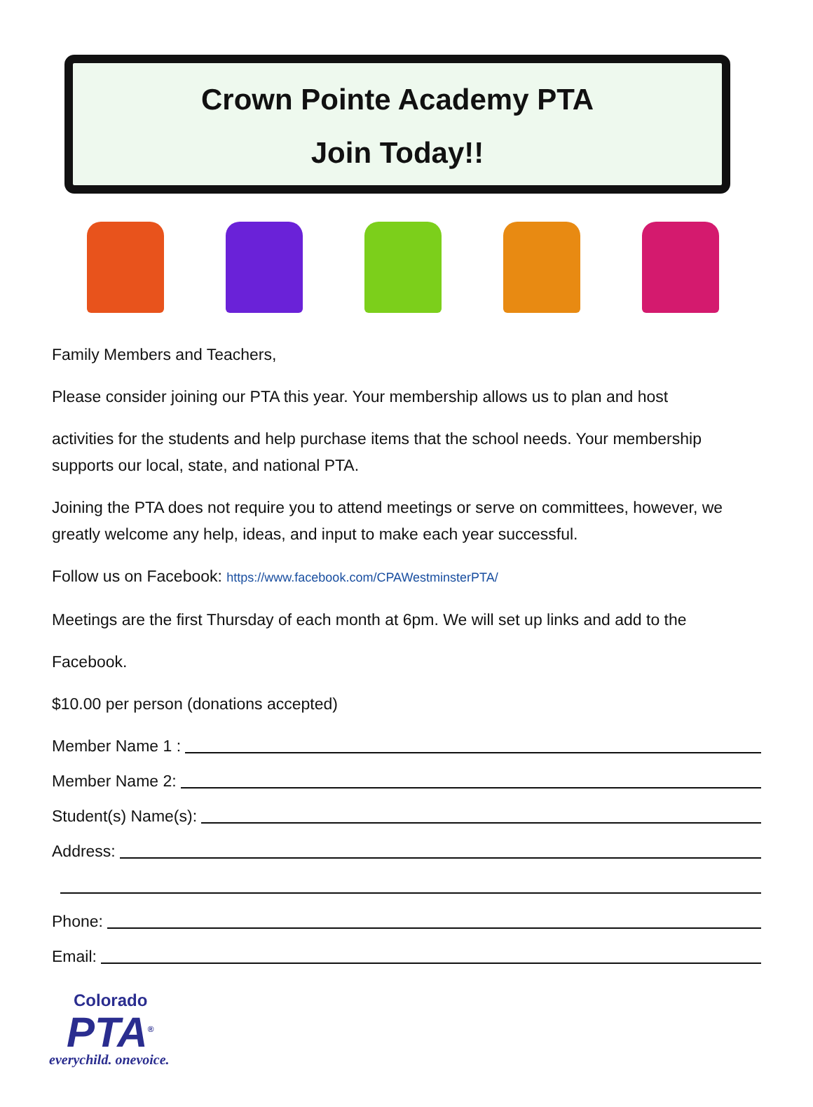Crown Pointe Academy PTA
Join Today!!
Family Members and Teachers,
Please consider joining our PTA this year. Your membership allows us to plan and host
activities for the students and help purchase items that the school needs. Your membership supports our local, state, and national PTA.
Joining the PTA does not require you to attend meetings or serve on committees, however, we greatly welcome any help, ideas, and input to make each year successful.
Follow us on Facebook: https://www.facebook.com/CPAWestminsterPTA/
Meetings are the first Thursday of each month at 6pm. We will set up links and add to the
Facebook.
$10.00 per person (donations accepted)
Member Name 1 :
Member Name 2:
Student(s) Name(s):
Address:
Phone:
Email:
Colorado
PTA<sup>®</sup>
everychild. onevoice.